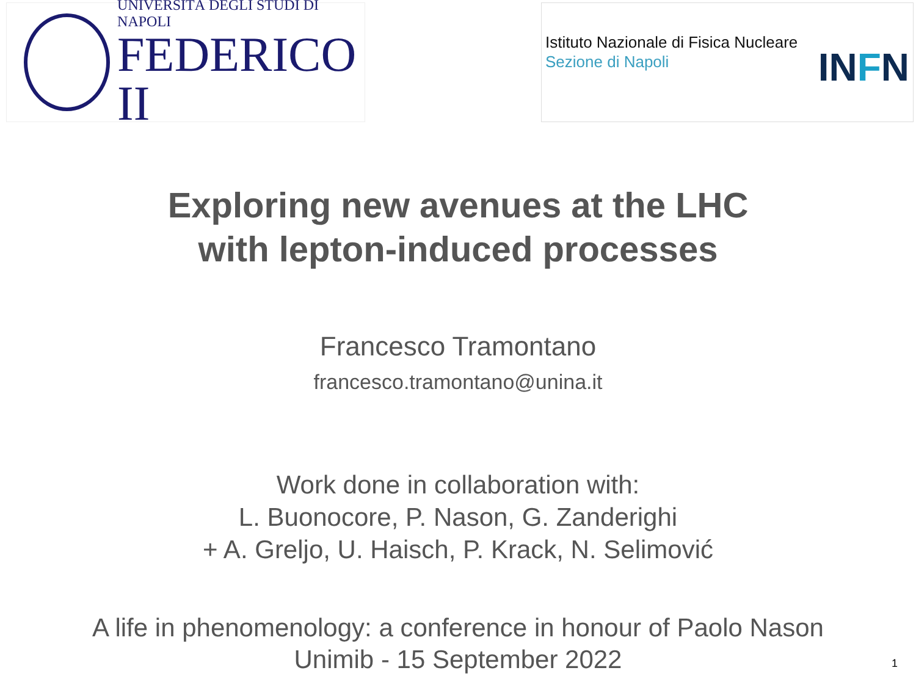UNIVERSITÀ DEGLI STUDI DI NAPOLI
FEDERICO II
Istituto Nazionale di Fisica Nucleare
Sezione di Napoli
INFN
Exploring new avenues at the LHC
with lepton-induced processes
Francesco Tramontano
francesco.tramontano@unina.it
Work done in collaboration with:
L. Buonocore, P. Nason, G. Zanderighi
+ A. Greljo, U. Haisch, P. Krack, N. Selimović
A life in phenomenology: a conference in honour of Paolo Nason
Unimib - 15 September 2022
1